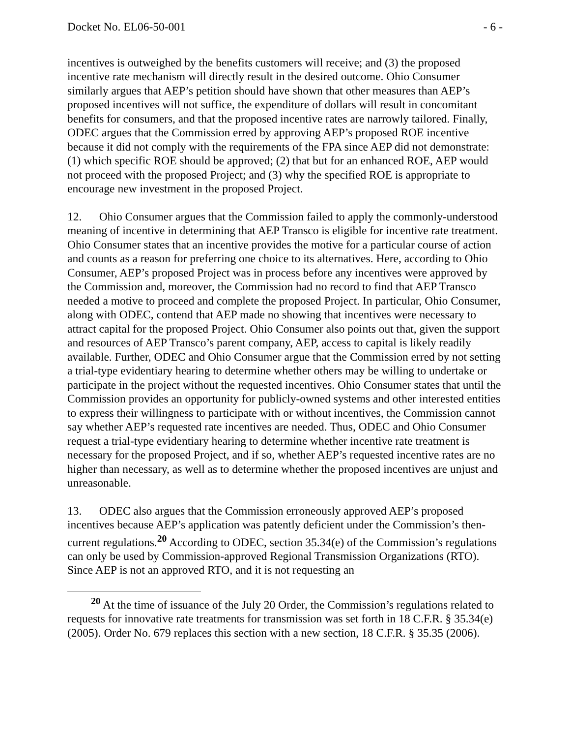Docket No. EL06-50-001 - 6 -
incentives is outweighed by the benefits customers will receive; and (3) the proposed incentive rate mechanism will directly result in the desired outcome. Ohio Consumer similarly argues that AEP’s petition should have shown that other measures than AEP’s proposed incentives will not suffice, the expenditure of dollars will result in concomitant benefits for consumers, and that the proposed incentive rates are narrowly tailored. Finally, ODEC argues that the Commission erred by approving AEP’s proposed ROE incentive because it did not comply with the requirements of the FPA since AEP did not demonstrate: (1) which specific ROE should be approved; (2) that but for an enhanced ROE, AEP would not proceed with the proposed Project; and (3) why the specified ROE is appropriate to encourage new investment in the proposed Project.
12. Ohio Consumer argues that the Commission failed to apply the commonly-understood meaning of incentive in determining that AEP Transco is eligible for incentive rate treatment. Ohio Consumer states that an incentive provides the motive for a particular course of action and counts as a reason for preferring one choice to its alternatives. Here, according to Ohio Consumer, AEP’s proposed Project was in process before any incentives were approved by the Commission and, moreover, the Commission had no record to find that AEP Transco needed a motive to proceed and complete the proposed Project. In particular, Ohio Consumer, along with ODEC, contend that AEP made no showing that incentives were necessary to attract capital for the proposed Project. Ohio Consumer also points out that, given the support and resources of AEP Transco’s parent company, AEP, access to capital is likely readily available. Further, ODEC and Ohio Consumer argue that the Commission erred by not setting a trial-type evidentiary hearing to determine whether others may be willing to undertake or participate in the project without the requested incentives. Ohio Consumer states that until the Commission provides an opportunity for publicly-owned systems and other interested entities to express their willingness to participate with or without incentives, the Commission cannot say whether AEP’s requested rate incentives are needed. Thus, ODEC and Ohio Consumer request a trial-type evidentiary hearing to determine whether incentive rate treatment is necessary for the proposed Project, and if so, whether AEP’s requested incentive rates are no higher than necessary, as well as to determine whether the proposed incentives are unjust and unreasonable.
13. ODEC also argues that the Commission erroneously approved AEP’s proposed incentives because AEP’s application was patently deficient under the Commission’s then-current regulations.<sup>20</sup> According to ODEC, section 35.34(e) of the Commission’s regulations can only be used by Commission-approved Regional Transmission Organizations (RTO). Since AEP is not an approved RTO, and it is not requesting an
<sup>20</sup> At the time of issuance of the July 20 Order, the Commission’s regulations related to requests for innovative rate treatments for transmission was set forth in 18 C.F.R. § 35.34(e) (2005). Order No. 679 replaces this section with a new section, 18 C.F.R. § 35.35 (2006).